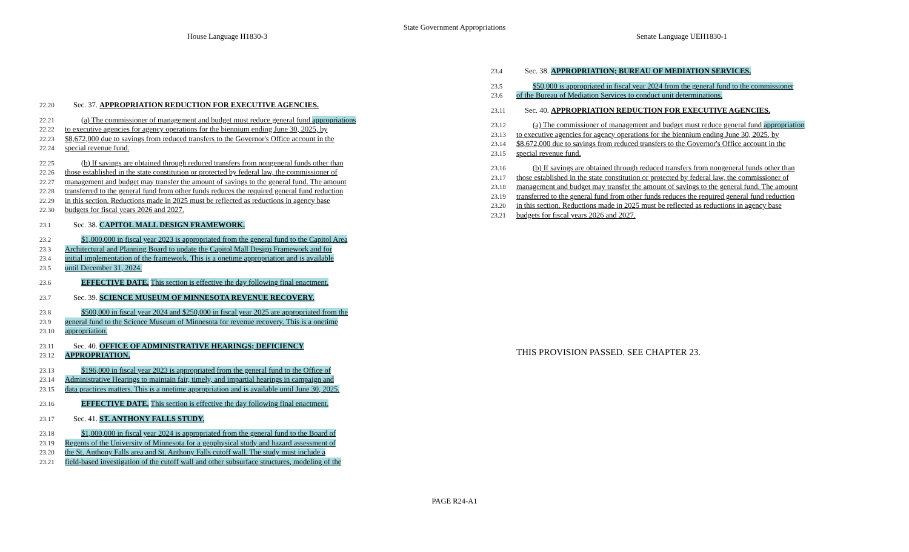State Government Appropriations
House Language H1830-3 Senate Language UEH1830-1
22.20 Sec. 37. APPROPRIATION REDUCTION FOR EXECUTIVE AGENCIES.
22.21 (a) The commissioner of management and budget must reduce general fund appropriations
22.22 to executive agencies for agency operations for the biennium ending June 30, 2025, by
22.23 $8,672,000 due to savings from reduced transfers to the Governor's Office account in the
22.24 special revenue fund.
22.25 (b) If savings are obtained through reduced transfers from nongeneral funds other than
22.26 those established in the state constitution or protected by federal law, the commissioner of
22.27 management and budget may transfer the amount of savings to the general fund. The amount
22.28 transferred to the general fund from other funds reduces the required general fund reduction
22.29 in this section. Reductions made in 2025 must be reflected as reductions in agency base
22.30 budgets for fiscal years 2026 and 2027.
23.1 Sec. 38. CAPITOL MALL DESIGN FRAMEWORK.
23.2 $1,000,000 in fiscal year 2023 is appropriated from the general fund to the Capitol Area
23.3 Architectural and Planning Board to update the Capitol Mall Design Framework and for
23.4 initial implementation of the framework. This is a onetime appropriation and is available
23.5 until December 31, 2024.
23.6 EFFECTIVE DATE. This section is effective the day following final enactment.
23.7 Sec. 39. SCIENCE MUSEUM OF MINNESOTA REVENUE RECOVERY.
23.8 $500,000 in fiscal year 2024 and $250,000 in fiscal year 2025 are appropriated from the
23.9 general fund to the Science Museum of Minnesota for revenue recovery. This is a onetime
23.10 appropriation.
23.11 Sec. 40. OFFICE OF ADMINISTRATIVE HEARINGS; DEFICIENCY
23.12 APPROPRIATION.
23.13 $196,000 in fiscal year 2023 is appropriated from the general fund to the Office of
23.14 Administrative Hearings to maintain fair, timely, and impartial hearings in campaign and
23.15 data practices matters. This is a onetime appropriation and is available until June 30, 2025.
23.16 EFFECTIVE DATE. This section is effective the day following final enactment.
23.17 Sec. 41. ST. ANTHONY FALLS STUDY.
23.18 $1,000,000 in fiscal year 2024 is appropriated from the general fund to the Board of
23.19 Regents of the University of Minnesota for a geophysical study and hazard assessment of
23.20 the St. Anthony Falls area and St. Anthony Falls cutoff wall. The study must include a
23.21 field-based investigation of the cutoff wall and other subsurface structures, modeling of the
23.4 Sec. 38. APPROPRIATION; BUREAU OF MEDIATION SERVICES.
23.5 $50,000 is appropriated in fiscal year 2024 from the general fund to the commissioner
23.6 of the Bureau of Mediation Services to conduct unit determinations.
23.11 Sec. 40. APPROPRIATION REDUCTION FOR EXECUTIVE AGENCIES.
23.12 (a) The commissioner of management and budget must reduce general fund appropriation
23.13 to executive agencies for agency operations for the biennium ending June 30, 2025, by
23.14 $8,672,000 due to savings from reduced transfers to the Governor's Office account in the
23.15 special revenue fund.
23.16 (b) If savings are obtained through reduced transfers from nongeneral funds other than
23.17 those established in the state constitution or protected by federal law, the commissioner of
23.18 management and budget may transfer the amount of savings to the general fund. The amount
23.19 transferred to the general fund from other funds reduces the required general fund reduction
23.20 in this section. Reductions made in 2025 must be reflected as reductions in agency base
23.21 budgets for fiscal years 2026 and 2027.
THIS PROVISION PASSED. SEE CHAPTER 23.
PAGE R24-A1